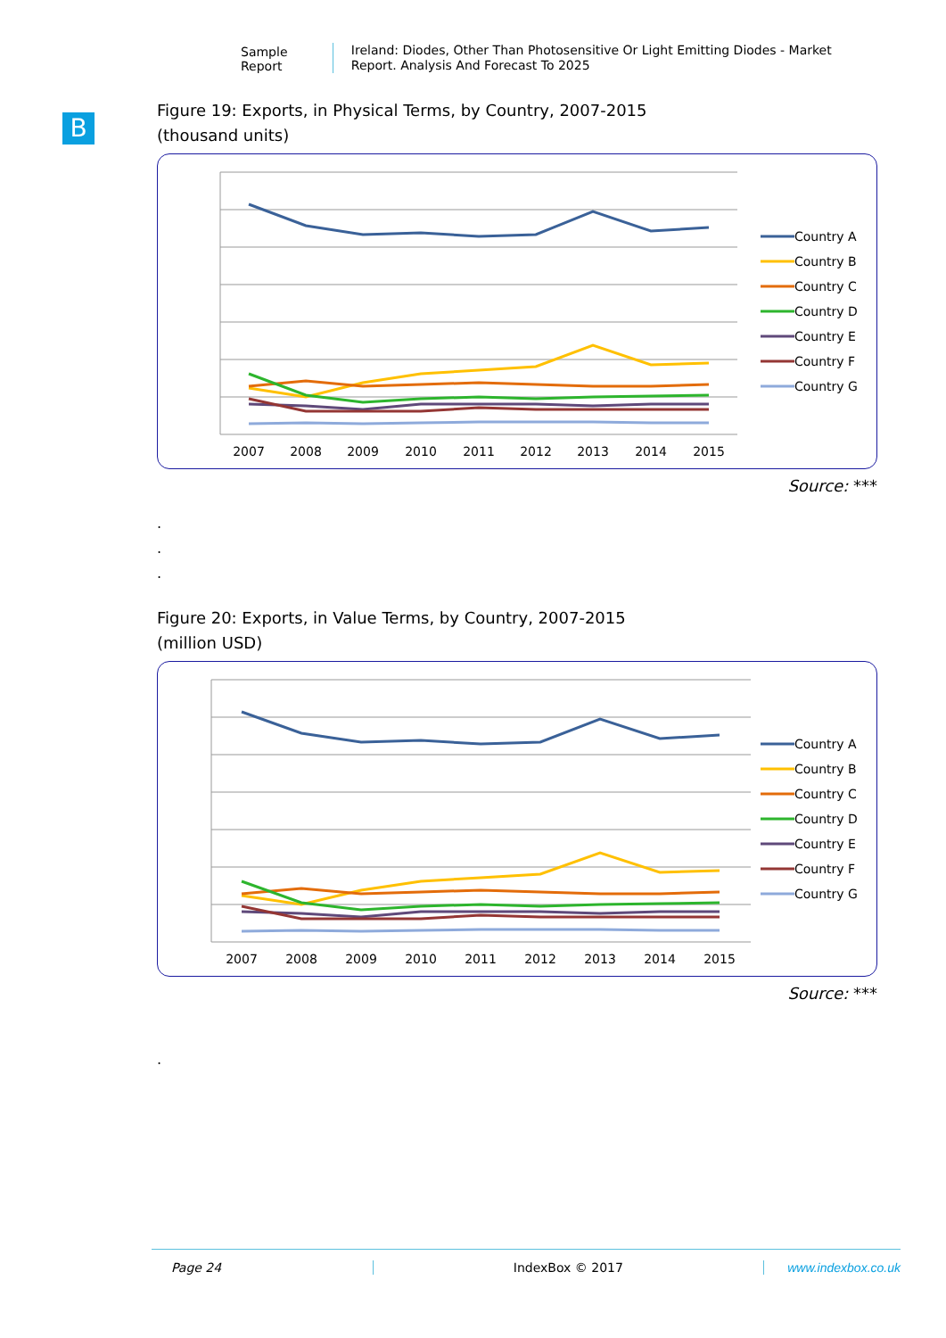Sample Report
Ireland: Diodes, Other Than Photosensitive Or Light Emitting Diodes - Market Report. Analysis And Forecast To 2025
B
Figure 19: Exports, in Physical Terms, by Country, 2007-2015
(thousand units)
2007
2008
2009
2010
2011
2012
2013
2014
2015
Country A
Country B
Country C
Country D
Country E
Country F
Country G
Source: ***
.
.
.
Figure 20: Exports, in Value Terms, by Country, 2007-2015
(million USD)
2007
2008
2009
2010
2011
2012
2013
2014
2015
Country A
Country B
Country C
Country D
Country E
Country F
Country G
Source: ***
.
Page 24 IndexBox © 2017 www.indexbox.co.uk